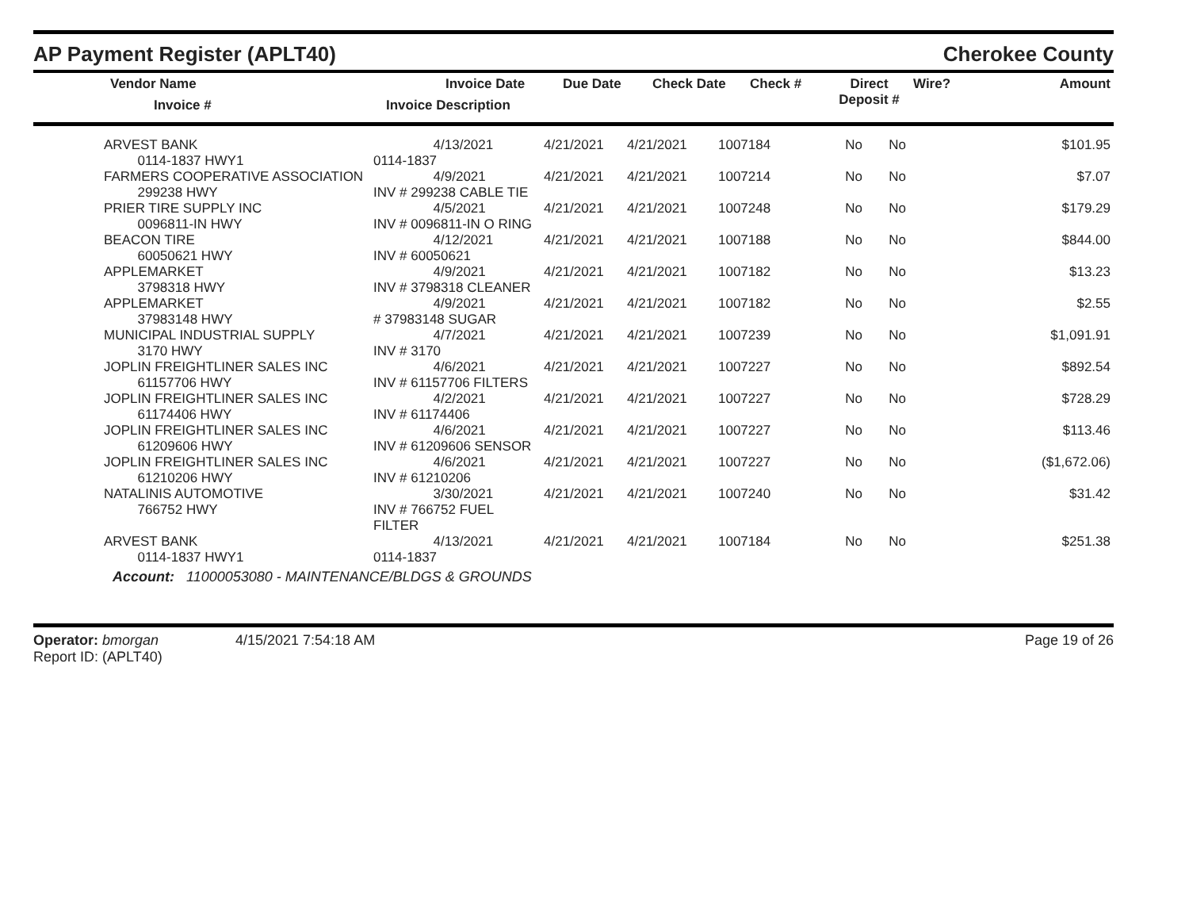AP Payment Register (APLT40) Cherokee County
| | Vendor Name Invoice # | Invoice Date Invoice Description | Due Date | Check Date | Check # | Direct Deposit # | Wire? | Amount |
| --- | --- | --- | --- | --- | --- | --- | --- | --- |
| | ARVEST BANK 0114-1837 HWY1 | 4/13/2021 0114-1837 | 4/21/2021 | 4/21/2021 | 1007184 | No | No | $101.95 |
| | FARMERS COOPERATIVE ASSOCIATION 299238 HWY | 4/9/2021 INV # 299238 CABLE TIE | 4/21/2021 | 4/21/2021 | 1007214 | No | No | $7.07 |
| | PRIER TIRE SUPPLY INC 0096811-IN HWY | 4/5/2021 INV # 0096811-IN O RING | 4/21/2021 | 4/21/2021 | 1007248 | No | No | $179.29 |
| | BEACON TIRE 60050621 HWY | 4/12/2021 INV # 60050621 | 4/21/2021 | 4/21/2021 | 1007188 | No | No | $844.00 |
| | APPLEMARKET 3798318 HWY | 4/9/2021 INV # 3798318 CLEANER | 4/21/2021 | 4/21/2021 | 1007182 | No | No | $13.23 |
| | APPLEMARKET 37983148 HWY | 4/9/2021 # 37983148 SUGAR | 4/21/2021 | 4/21/2021 | 1007182 | No | No | $2.55 |
| | MUNICIPAL INDUSTRIAL SUPPLY 3170 HWY | 4/7/2021 INV # 3170 | 4/21/2021 | 4/21/2021 | 1007239 | No | No | $1,091.91 |
| | JOPLIN FREIGHTLINER SALES INC 61157706 HWY | 4/6/2021 INV # 61157706 FILTERS | 4/21/2021 | 4/21/2021 | 1007227 | No | No | $892.54 |
| | JOPLIN FREIGHTLINER SALES INC 61174406 HWY | 4/2/2021 INV # 61174406 | 4/21/2021 | 4/21/2021 | 1007227 | No | No | $728.29 |
| | JOPLIN FREIGHTLINER SALES INC 61209606 HWY | 4/6/2021 INV # 61209606 SENSOR | 4/21/2021 | 4/21/2021 | 1007227 | No | No | $113.46 |
| | JOPLIN FREIGHTLINER SALES INC 61210206 HWY | 4/6/2021 INV # 61210206 | 4/21/2021 | 4/21/2021 | 1007227 | No | No | ($1,672.06) |
| | NATALINIS AUTOMOTIVE 766752 HWY | 3/30/2021 INV # 766752 FUEL FILTER | 4/21/2021 | 4/21/2021 | 1007240 | No | No | $31.42 |
| | ARVEST BANK 0114-1837 HWY1 | 4/13/2021 0114-1837 | 4/21/2021 | 4/21/2021 | 1007184 | No | No | $251.38 |
Account: 11000053080 - MAINTENANCE/BLDGS & GROUNDS
Operator: bmorgan
Report ID: (APLT40)
4/15/2021 7:54:18 AM Page 19 of 26